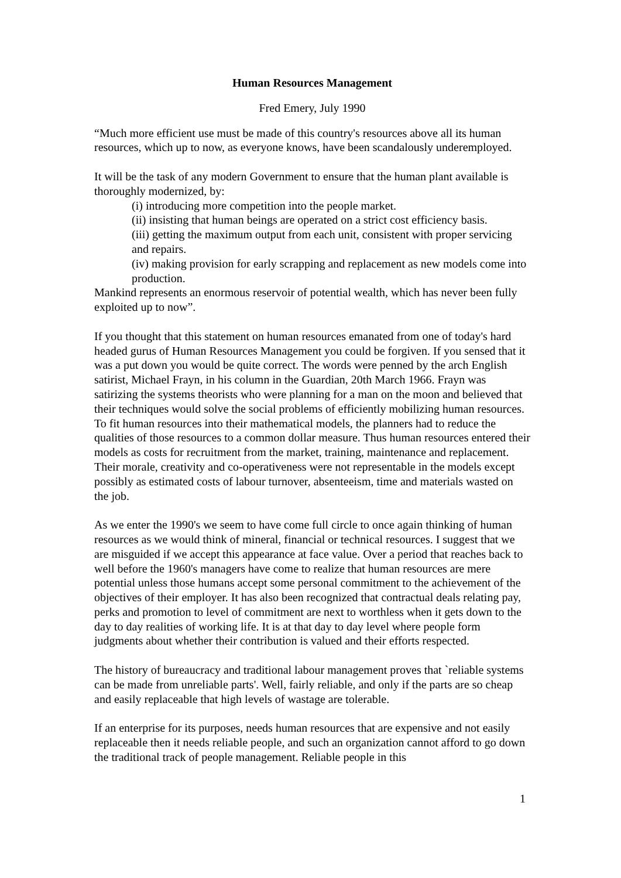Human Resources Management
Fred Emery, July 1990
“Much more efficient use must be made of this country's resources above all its human resources, which up to now, as everyone knows, have been scandalously underemployed.
It will be the task of any modern Government to ensure that the human plant available is thoroughly modernized, by:
(i) introducing more competition into the people market.
(ii) insisting that human beings are operated on a strict cost efficiency basis.
(iii) getting the maximum output from each unit, consistent with proper servicing and repairs.
(iv) making provision for early scrapping and replacement as new models come into production.
Mankind represents an enormous reservoir of potential wealth, which has never been fully exploited up to now”.
If you thought that this statement on human resources emanated from one of today's hard headed gurus of Human Resources Management you could be forgiven. If you sensed that it was a put down you would be quite correct. The words were penned by the arch English satirist, Michael Frayn, in his column in the Guardian, 20th March 1966. Frayn was satirizing the systems theorists who were planning for a man on the moon and believed that their techniques would solve the social problems of efficiently mobilizing human resources. To fit human resources into their mathematical models, the planners had to reduce the qualities of those resources to a common dollar measure. Thus human resources entered their models as costs for recruitment from the market, training, maintenance and replacement. Their morale, creativity and co-operativeness were not representable in the models except possibly as estimated costs of labour turnover, absenteeism, time and materials wasted on the job.
As we enter the 1990's we seem to have come full circle to once again thinking of human resources as we would think of mineral, financial or technical resources. I suggest that we are misguided if we accept this appearance at face value. Over a period that reaches back to well before the 1960's managers have come to realize that human resources are mere potential unless those humans accept some personal commitment to the achievement of the objectives of their employer. It has also been recognized that contractual deals relating pay, perks and promotion to level of commitment are next to worthless when it gets down to the day to day realities of working life. It is at that day to day level where people form judgments about whether their contribution is valued and their efforts respected.
The history of bureaucracy and traditional labour management proves that `reliable systems can be made from unreliable parts'. Well, fairly reliable, and only if the parts are so cheap and easily replaceable that high levels of wastage are tolerable.
If an enterprise for its purposes, needs human resources that are expensive and not easily replaceable then it needs reliable people, and such an organization cannot afford to go down the traditional track of people management. Reliable people in this
1